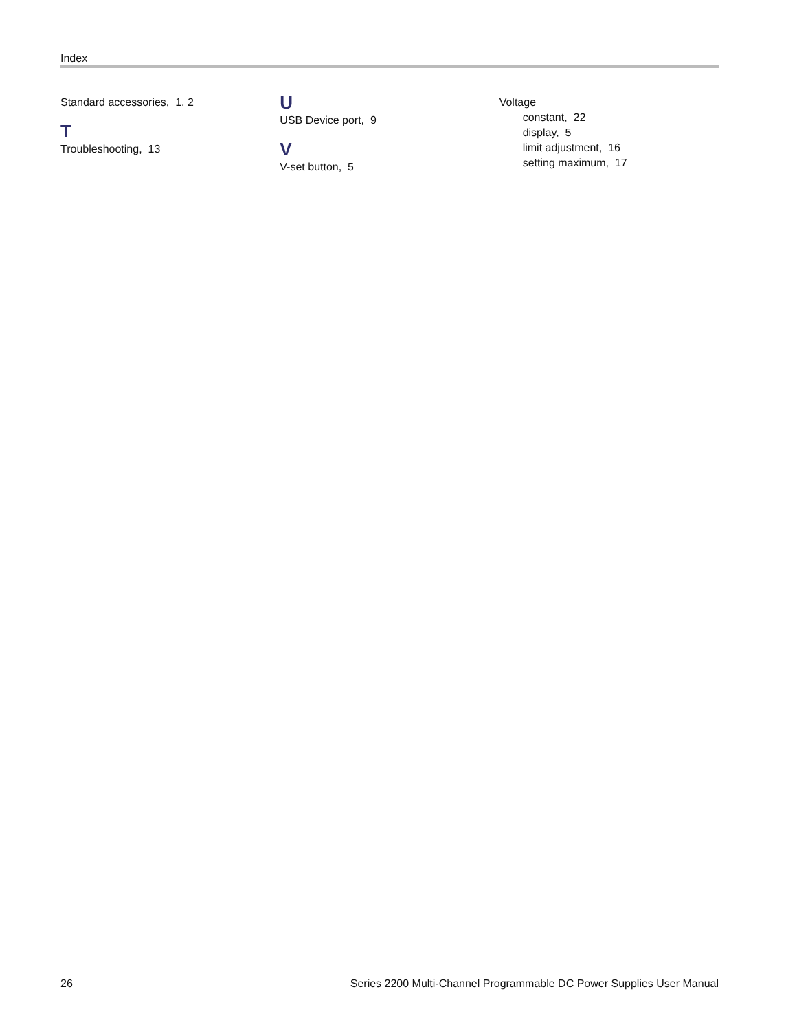Index
Standard accessories, 1, 2
T
Troubleshooting, 13
U
USB Device port, 9
V
V-set button, 5
Voltage
constant, 22
display, 5
limit adjustment, 16
setting maximum, 17
26 Series 2200 Multi-Channel Programmable DC Power Supplies User Manual